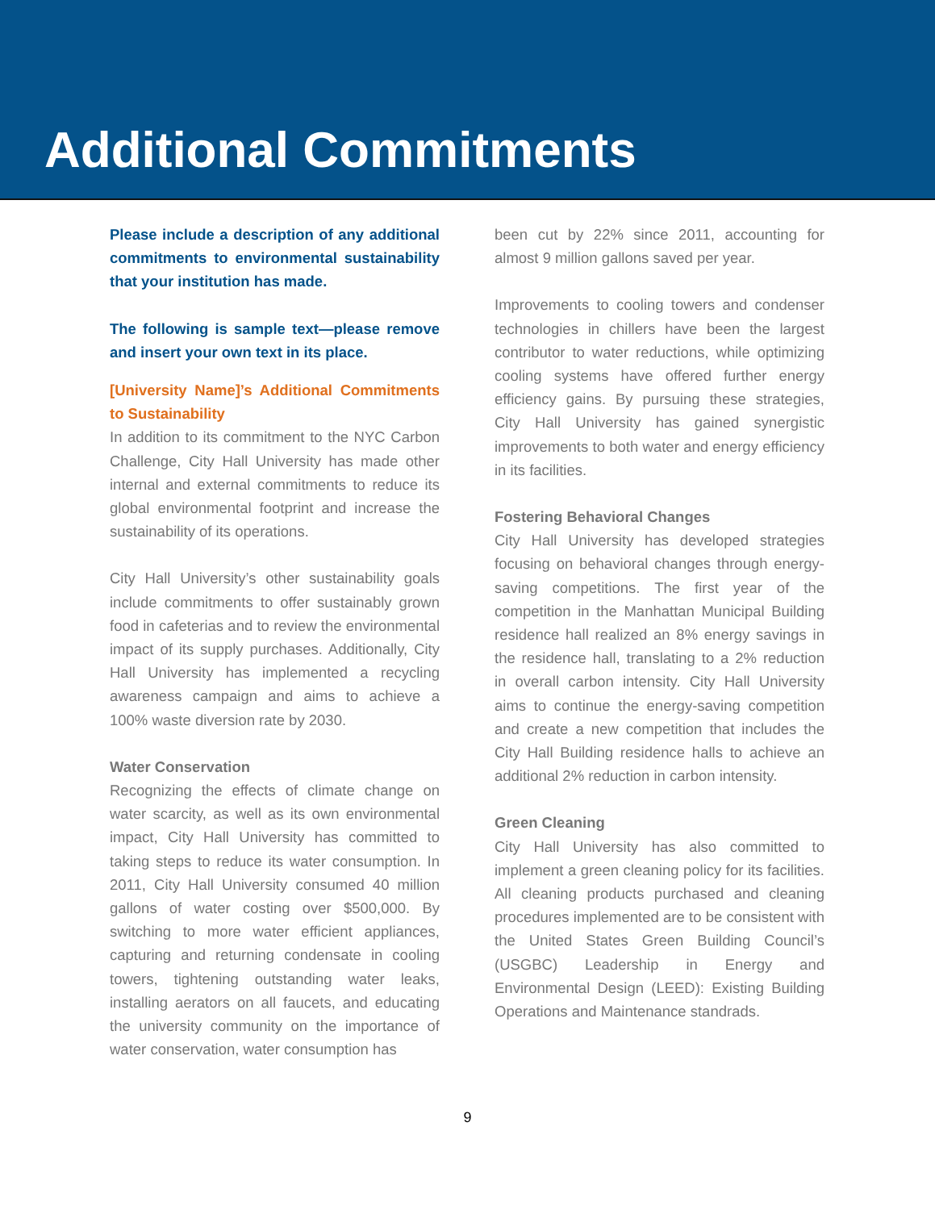Additional Commitments
Please include a description of any additional commitments to environmental sustainability that your institution has made.
The following is sample text—please remove and insert your own text in its place.
[University Name]’s Additional Commitments to Sustainability
In addition to its commitment to the NYC Carbon Challenge, City Hall University has made other internal and external commitments to reduce its global environmental footprint and increase the sustainability of its operations.
City Hall University’s other sustainability goals include commitments to offer sustainably grown food in cafeterias and to review the environmental impact of its supply purchases. Additionally, City Hall University has implemented a recycling awareness campaign and aims to achieve a 100% waste diversion rate by 2030.
Water Conservation
Recognizing the effects of climate change on water scarcity, as well as its own environmental impact, City Hall University has committed to taking steps to reduce its water consumption. In 2011, City Hall University consumed 40 million gallons of water costing over $500,000. By switching to more water efficient appliances, capturing and returning condensate in cooling towers, tightening outstanding water leaks, installing aerators on all faucets, and educating the university community on the importance of water conservation, water consumption has
been cut by 22% since 2011, accounting for almost 9 million gallons saved per year.
Improvements to cooling towers and condenser technologies in chillers have been the largest contributor to water reductions, while optimizing cooling systems have offered further energy efficiency gains. By pursuing these strategies, City Hall University has gained synergistic improvements to both water and energy efficiency in its facilities.
Fostering Behavioral Changes
City Hall University has developed strategies focusing on behavioral changes through energy-saving competitions. The first year of the competition in the Manhattan Municipal Building residence hall realized an 8% energy savings in the residence hall, translating to a 2% reduction in overall carbon intensity. City Hall University aims to continue the energy-saving competition and create a new competition that includes the City Hall Building residence halls to achieve an additional 2% reduction in carbon intensity.
Green Cleaning
City Hall University has also committed to implement a green cleaning policy for its facilities. All cleaning products purchased and cleaning procedures implemented are to be consistent with the United States Green Building Council’s (USGBC) Leadership in Energy and Environmental Design (LEED): Existing Building Operations and Maintenance standrads.
9